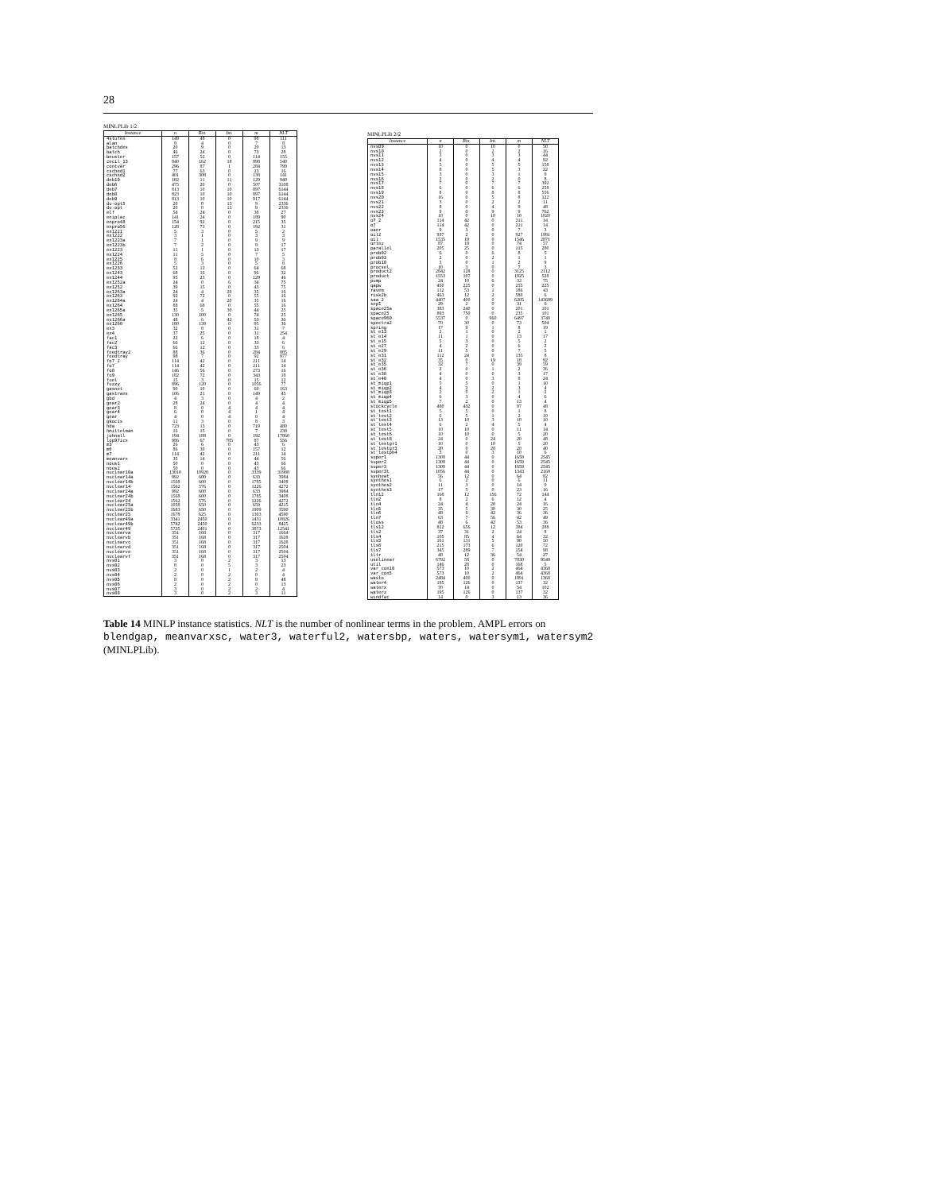28
MINLPLib 1/2
| Instance | n | Bin. | Int. | m | NLT |
| --- | --- | --- | --- | --- | --- |
| 4stufen | 149 | 48 | 0 | 98 | 111 |
| alan | 8 | 4 | 0 | 7 | 8 |
| batchdes | 20 | 9 | 0 | 20 | 13 |
| batch | 46 | 24 | 0 | 73 | 28 |
| beuster | 157 | 52 | 0 | 114 | 155 |
| cecil_13 | 840 | 162 | 18 | 898 | 540 |
| contvar | 296 | 87 | 1 | 284 | 799 |
| csched1 | 77 | 63 | 0 | 23 | 16 |
| csched2 | 401 | 308 | 0 | 138 | 141 |
| deb10 | 182 | 11 | 11 | 129 | 940 |
| deb6 | 475 | 20 | 0 | 507 | 3108 |
| deb7 | 813 | 10 | 10 | 897 | 6144 |
| deb8 | 823 | 10 | 10 | 897 | 6144 |
| deb9 | 813 | 10 | 10 | 917 | 6144 |
| du-opt5 | 20 | 0 | 13 | 9 | 2336 |
| du-opt | 20 | 0 | 13 | 9 | 2336 |
| elf | 54 | 24 | 0 | 38 | 27 |
| eniplac | 141 | 24 | 0 | 189 | 90 |
| enpro48 | 154 | 92 | 0 | 215 | 35 |
| enpro56 | 128 | 73 | 0 | 192 | 31 |
| ex1221 | 5 | 3 | 0 | 5 | 2 |
| ex1222 | 3 | 1 | 0 | 3 | 3 |
| ex1223a | 7 | 1 | 0 | 9 | 9 |
| ex1223b | 7 | 2 | 0 | 9 | 17 |
| ex1223 | 11 | 1 | 0 | 13 | 17 |
| ex1224 | 11 | 5 | 0 | 7 | 5 |
| ex1225 | 8 | 6 | 0 | 10 | 3 |
| ex1226 | 5 | 3 | 0 | 5 | 8 |
| ex1233 | 52 | 12 | 0 | 64 | 68 |
| ex1243 | 68 | 16 | 0 | 96 | 32 |
| ex1244 | 95 | 23 | 0 | 129 | 46 |
| ex1252a | 24 | 0 | 6 | 34 | 75 |
| ex1252 | 39 | 15 | 0 | 43 | 75 |
| ex1263a | 24 | 4 | 20 | 35 | 16 |
| ex1263 | 92 | 72 | 0 | 55 | 16 |
| ex1264a | 24 | 4 | 20 | 35 | 16 |
| ex1264 | 88 | 68 | 0 | 55 | 16 |
| ex1265a | 35 | 5 | 30 | 44 | 25 |
| ex1265 | 130 | 100 | 0 | 74 | 25 |
| ex1266a | 48 | 6 | 42 | 53 | 36 |
| ex1266 | 180 | 138 | 0 | 95 | 36 |
| ex3 | 32 | 8 | 0 | 31 | 7 |
| ex4 | 37 | 25 | 0 | 31 | 254 |
| fac1 | 22 | 6 | 0 | 18 | 4 |
| fac2 | 66 | 12 | 0 | 33 | 6 |
| fac3 | 66 | 12 | 0 | 33 | 6 |
| feedtray2 | 88 | 36 | 0 | 284 | 885 |
| feedtray | 98 | 7 | 0 | 92 | 977 |
| fo7_2 | 114 | 42 | 0 | 211 | 14 |
| fo7 | 114 | 42 | 0 | 211 | 14 |
| fo8 | 146 | 56 | 0 | 273 | 16 |
| fo9 | 182 | 72 | 0 | 343 | 18 |
| fuel | 15 | 3 | 0 | 15 | 12 |
| fuzzy | 896 | 120 | 0 | 1056 | 77 |
| gasnet | 90 | 10 | 0 | 69 | 163 |
| gastrans | 106 | 21 | 0 | 149 | 45 |
| gbd | 4 | 3 | 0 | 4 | 2 |
| gear2 | 28 | 24 | 0 | 4 | 4 |
| gear3 | 8 | 0 | 4 | 4 | 4 |
| gear4 | 6 | 0 | 4 | 1 | 4 |
| gear | 4 | 0 | 4 | 0 | 4 |
| gkocis | 11 | 3 | 0 | 8 | 3 |
| hda | 723 | 13 | 0 | 719 | 480 |
| hmittelman | 16 | 15 | 0 | 7 | 238 |
| johnall | 194 | 188 | 0 | 192 | 17860 |
| lop97icx | 986 | 67 | 785 | 87 | 556 |
| m3 | 26 | 6 | 0 | 43 | 6 |
| m6 | 86 | 30 | 0 | 157 | 12 |
| m7 | 114 | 42 | 0 | 211 | 14 |
| meanvarx | 35 | 14 | 0 | 44 | 56 |
| nous1 | 50 | 0 | 0 | 43 | 66 |
| nous2 | 50 | 0 | 0 | 43 | 66 |
| nuclear10a | 13010 | 10920 | 0 | 3339 | 31988 |
| nuclear14a | 992 | 600 | 0 | 633 | 3984 |
| nuclear14b | 1568 | 600 | 0 | 1785 | 3408 |
| nuclear14 | 1562 | 576 | 0 | 1226 | 4272 |
| nuclear24a | 992 | 600 | 0 | 633 | 3984 |
| nuclear24b | 1568 | 600 | 0 | 1785 | 3408 |
| nuclear24 | 1562 | 576 | 0 | 1226 | 4272 |
| nuclear25a | 1058 | 650 | 0 | 659 | 4215 |
| nuclear25b | 1683 | 650 | 0 | 1909 | 3590 |
| nuclear25 | 1678 | 625 | 0 | 1303 | 4590 |
| nuclear49a | 3341 | 2450 | 0 | 1431 | 10826 |
| nuclear49b | 5742 | 2450 | 0 | 6233 | 8425 |
| nuclear49 | 5735 | 2401 | 0 | 3873 | 12541 |
| nuclearva | 351 | 168 | 0 | 317 | 1664 |
| nuclearvb | 351 | 168 | 0 | 317 | 1628 |
| nuclearvc | 351 | 168 | 0 | 317 | 1628 |
| nuclearvd | 351 | 168 | 0 | 317 | 2504 |
| nuclearve | 351 | 168 | 0 | 317 | 2504 |
| nuclearvf | 351 | 168 | 0 | 317 | 2504 |
| nvs01 | 3 | 0 | 2 | 3 | 13 |
| nvs02 | 8 | 0 | 5 | 3 | 23 |
| nvs03 | 2 | 0 | 1 | 2 | 4 |
| nvs04 | 2 | 0 | 2 | 0 | 4 |
| nvs05 | 8 | 0 | 2 | 9 | 48 |
| nvs06 | 2 | 0 | 2 | 0 | 13 |
| nvs07 | 3 | 0 | 2 | 2 | 4 |
| nvs08 | 3 | 0 | 2 | 3 | 11 |
MINLPLib 2/2
| Instance | n | Bin. | Int. | m | NLT |
| --- | --- | --- | --- | --- | --- |
| nvs09 | 10 | 0 | 10 | 0 | 50 |
| nvs10 | 2 | 0 | 2 | 2 | 16 |
| nvs11 | 3 | 0 | 3 | 3 | 44 |
| nvs12 | 4 | 0 | 4 | 4 | 92 |
| nvs13 | 5 | 0 | 5 | 5 | 158 |
| nvs14 | 8 | 0 | 5 | 3 | 22 |
| nvs15 | 3 | 0 | 3 | 1 | 9 |
| nvs16 | 2 | 0 | 2 | 0 | 8 |
| nvs17 | 7 | 0 | 7 | 7 | 392 |
| nvs18 | 6 | 0 | 6 | 6 | 258 |
| nvs19 | 8 | 0 | 8 | 8 | 556 |
| nvs20 | 16 | 0 | 5 | 8 | 122 |
| nvs21 | 3 | 0 | 2 | 2 | 11 |
| nvs22 | 8 | 0 | 4 | 9 | 48 |
| nvs23 | 9 | 0 | 9 | 9 | 762 |
| nvs24 | 10 | 0 | 10 | 10 | 1020 |
| o7_2 | 114 | 42 | 0 | 211 | 14 |
| o7 | 114 | 42 | 0 | 211 | 14 |
| oaer | 9 | 3 | 0 | 7 | 3 |
| oil2 | 937 | 2 | 0 | 927 | 1981 |
| oil | 1535 | 19 | 0 | 1546 | 2871 |
| ortez | 87 | 18 | 0 | 74 | 57 |
| parallel | 205 | 25 | 0 | 115 | 280 |
| prob02 | 6 | 0 | 6 | 8 | 5 |
| prob03 | 2 | 0 | 2 | 1 | 1 |
| prob10 | 3 | 0 | 1 | 2 | 9 |
| procsel | 10 | 3 | 0 | 7 | 3 |
| product2 | 2842 | 128 | 0 | 3125 | 2112 |
| product | 1553 | 107 | 0 | 1925 | 528 |
| pump | 24 | 10 | 6 | 32 | 75 |
| qapw | 450 | 225 | 0 | 255 | 225 |
| ravem | 112 | 53 | 1 | 186 | 43 |
| risk2b | 463 | 12 | 2 | 580 | 6 |
| saa_2 | 4407 | 400 | 0 | 6205 | 143699 |
| sep1 | 29 | 2 | 0 | 31 | 6 |
| space25a | 383 | 240 | 0 | 201 | 101 |
| space25 | 893 | 750 | 0 | 235 | 101 |
| space960 | 5537 | 0 | 960 | 6497 | 3748 |
| spectra2 | 70 | 30 | 0 | 73 | 504 |
| spring | 17 | 9 | 1 | 8 | 19 |
| st_e13 | 2 | 1 | 0 | 2 | 1 |
| st_e14 | 11 | 1 | 0 | 13 | 17 |
| st_e15 | 5 | 3 | 0 | 5 | 2 |
| st_e27 | 4 | 2 | 0 | 6 | 2 |
| st_e29 | 11 | 5 | 0 | 7 | 5 |
| st_e31 | 112 | 24 | 0 | 135 | 8 |
| st_e32 | 35 | 0 | 19 | 18 | 92 |
| st_e35 | 32 | 7 | 0 | 39 | 59 |
| st_e36 | 2 | 0 | 1 | 2 | 36 |
| st_e38 | 4 | 0 | 0 | 3 | 17 |
| st_e40 | 4 | 0 | 3 | 8 | 24 |
| st_miqp1 | 5 | 5 | 0 | 1 | 10 |
| st_miqp2 | 4 | 2 | 2 | 3 | 4 |
| st_miqp3 | 2 | 0 | 2 | 1 | 2 |
| st_miqp4 | 6 | 3 | 0 | 4 | 6 |
| st_miqp5 | 7 | 2 | 0 | 13 | 4 |
| stockcycle | 480 | 432 | 0 | 97 | 48 |
| st_test1 | 5 | 5 | 0 | 1 | 8 |
| st_test2 | 6 | 5 | 1 | 2 | 10 |
| st_test3 | 13 | 10 | 3 | 10 | 10 |
| st_test4 | 6 | 2 | 4 | 5 | 4 |
| st_test5 | 10 | 10 | 0 | 11 | 14 |
| st_test6 | 10 | 10 | 0 | 5 | 20 |
| st_test8 | 24 | 0 | 24 | 20 | 48 |
| st_testgr1 | 10 | 0 | 10 | 5 | 20 |
| st_testgr3 | 20 | 0 | 20 | 20 | 40 |
| st_testph4 | 3 | 0 | 3 | 10 | 6 |
| super1 | 1308 | 44 | 0 | 1659 | 2545 |
| super2 | 1308 | 44 | 0 | 1659 | 2545 |
| super3 | 1308 | 44 | 0 | 1659 | 2545 |
| super3t | 1056 | 44 | 0 | 1343 | 2169 |
| synheat | 56 | 12 | 0 | 64 | 82 |
| synthes1 | 6 | 2 | 0 | 6 | 11 |
| synthes2 | 11 | 3 | 0 | 14 | 9 |
| synthes3 | 17 | 5 | 0 | 23 | 16 |
| tln12 | 168 | 12 | 156 | 72 | 144 |
| tln2 | 8 | 2 | 6 | 12 | 4 |
| tln4 | 24 | 4 | 20 | 24 | 16 |
| tln5 | 35 | 5 | 30 | 30 | 25 |
| tln6 | 48 | 6 | 42 | 36 | 36 |
| tln7 | 63 | 7 | 56 | 42 | 49 |
| tloss | 48 | 6 | 42 | 53 | 36 |
| tls12 | 812 | 656 | 12 | 384 | 288 |
| tls2 | 37 | 31 | 2 | 24 | 8 |
| tls4 | 105 | 85 | 4 | 64 | 32 |
| tls5 | 161 | 131 | 5 | 90 | 50 |
| tls6 | 215 | 173 | 6 | 120 | 72 |
| tls7 | 345 | 289 | 7 | 154 | 98 |
| tltr | 48 | 12 | 36 | 54 | 27 |
| uselinear | 6792 | 58 | 0 | 7030 | 9549 |
| util | 146 | 28 | 0 | 168 | 5 |
| var_con10 | 573 | 10 | 2 | 464 | 4368 |
| var_con5 | 573 | 10 | 2 | 464 | 4368 |
| waste | 2484 | 400 | 0 | 1991 | 1368 |
| water4 | 195 | 126 | 0 | 137 | 32 |
| waterx | 70 | 14 | 0 | 54 | 102 |
| waterz | 195 | 126 | 0 | 137 | 32 |
| windfac | 14 | 0 | 3 | 13 | 36 |
Table 14 MINLP instance statistics. NLT is the number of nonlinear terms in the problem. AMPL errors on blendgap, meanvarxsc, water3, waterful2, watersbp, waters, watersym1, watersym2 (MINLPLib).